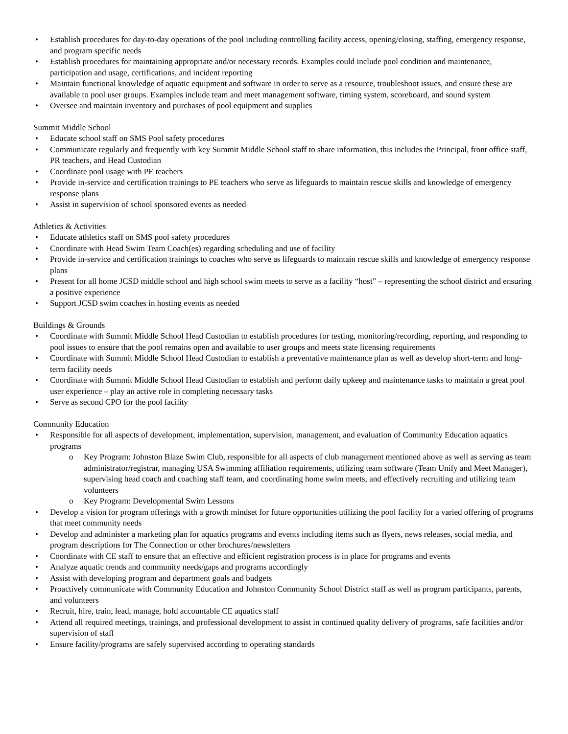• Establish procedures for day-to-day operations of the pool including controlling facility access, opening/closing, staffing, emergency response, and program specific needs
• Establish procedures for maintaining appropriate and/or necessary records. Examples could include pool condition and maintenance, participation and usage, certifications, and incident reporting
• Maintain functional knowledge of aquatic equipment and software in order to serve as a resource, troubleshoot issues, and ensure these are available to pool user groups. Examples include team and meet management software, timing system, scoreboard, and sound system
• Oversee and maintain inventory and purchases of pool equipment and supplies
Summit Middle School
• Educate school staff on SMS Pool safety procedures
• Communicate regularly and frequently with key Summit Middle School staff to share information, this includes the Principal, front office staff, PR teachers, and Head Custodian
• Coordinate pool usage with PE teachers
• Provide in-service and certification trainings to PE teachers who serve as lifeguards to maintain rescue skills and knowledge of emergency response plans
• Assist in supervision of school sponsored events as needed
Athletics & Activities
• Educate athletics staff on SMS pool safety procedures
• Coordinate with Head Swim Team Coach(es) regarding scheduling and use of facility
• Provide in-service and certification trainings to coaches who serve as lifeguards to maintain rescue skills and knowledge of emergency response plans
• Present for all home JCSD middle school and high school swim meets to serve as a facility “host” – representing the school district and ensuring a positive experience
• Support JCSD swim coaches in hosting events as needed
Buildings & Grounds
• Coordinate with Summit Middle School Head Custodian to establish procedures for testing, monitoring/recording, reporting, and responding to pool issues to ensure that the pool remains open and available to user groups and meets state licensing requirements
• Coordinate with Summit Middle School Head Custodian to establish a preventative maintenance plan as well as develop short-term and long-term facility needs
• Coordinate with Summit Middle School Head Custodian to establish and perform daily upkeep and maintenance tasks to maintain a great pool user experience – play an active role in completing necessary tasks
• Serve as second CPO for the pool facility
Community Education
• Responsible for all aspects of development, implementation, supervision, management, and evaluation of Community Education aquatics programs
o Key Program: Johnston Blaze Swim Club, responsible for all aspects of club management mentioned above as well as serving as team administrator/registrar, managing USA Swimming affiliation requirements, utilizing team software (Team Unify and Meet Manager), supervising head coach and coaching staff team, and coordinating home swim meets, and effectively recruiting and utilizing team volunteers
o Key Program: Developmental Swim Lessons
• Develop a vision for program offerings with a growth mindset for future opportunities utilizing the pool facility for a varied offering of programs that meet community needs
• Develop and administer a marketing plan for aquatics programs and events including items such as flyers, news releases, social media, and program descriptions for The Connection or other brochures/newsletters
• Coordinate with CE staff to ensure that an effective and efficient registration process is in place for programs and events
• Analyze aquatic trends and community needs/gaps and programs accordingly
• Assist with developing program and department goals and budgets
• Proactively communicate with Community Education and Johnston Community School District staff as well as program participants, parents, and volunteers
• Recruit, hire, train, lead, manage, hold accountable CE aquatics staff
• Attend all required meetings, trainings, and professional development to assist in continued quality delivery of programs, safe facilities and/or supervision of staff
• Ensure facility/programs are safely supervised according to operating standards